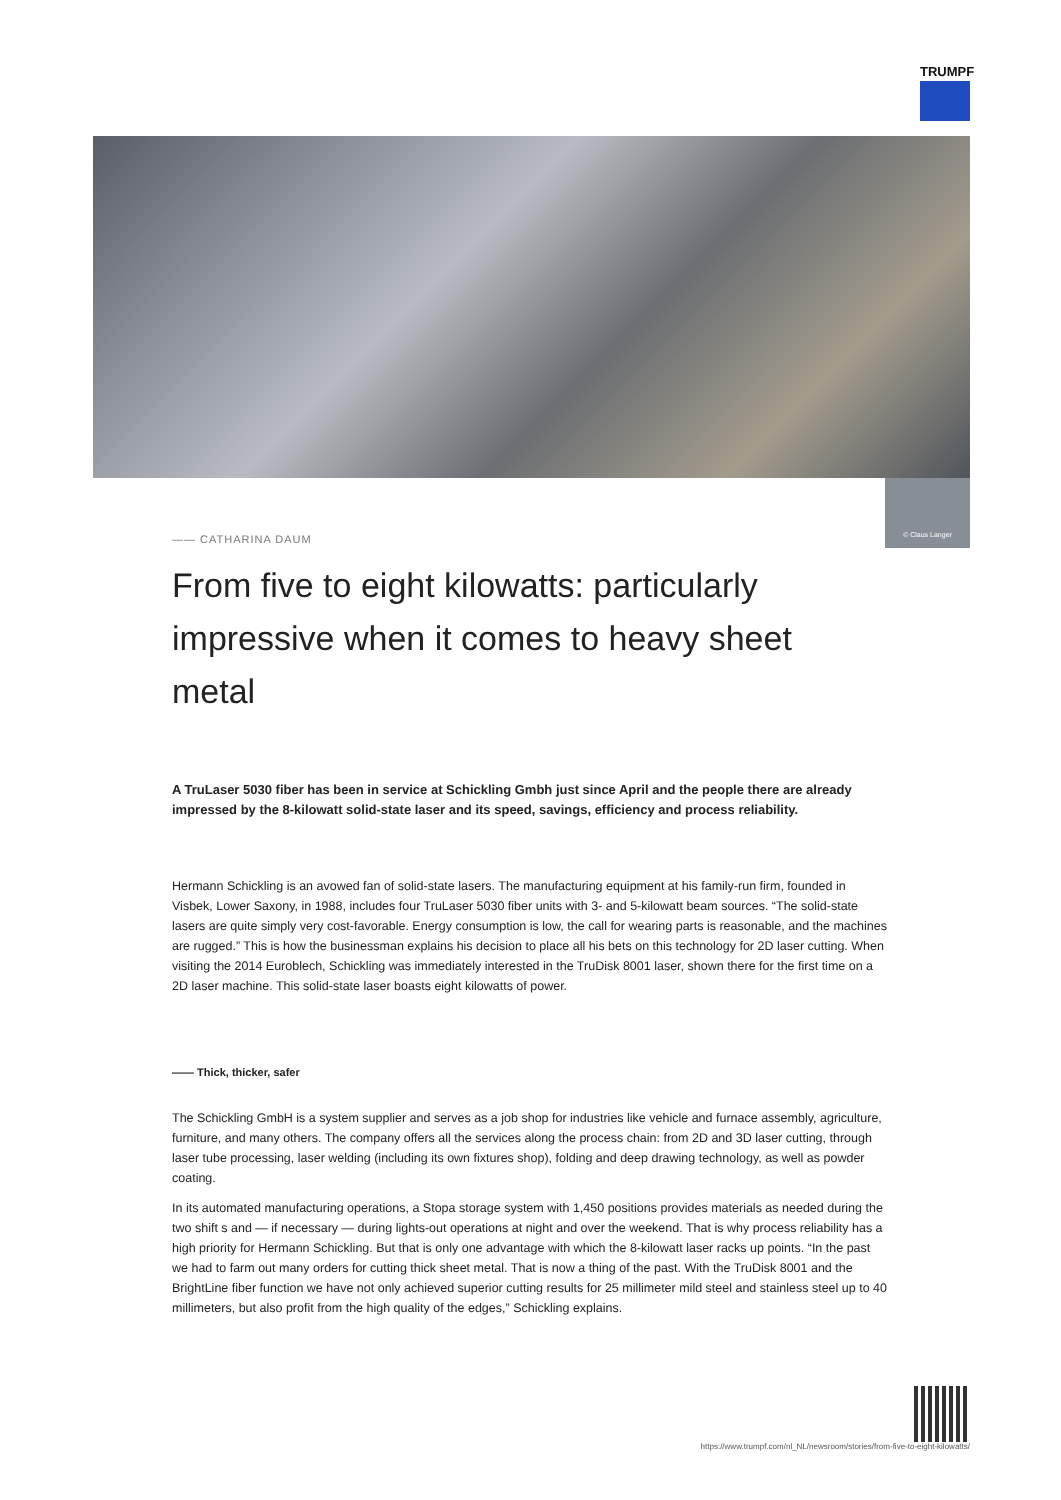TRUMPF
© Claus Langer
—— CATHARINA DAUM
From five to eight kilowatts: particularly impressive when it comes to heavy sheet metal
A TruLaser 5030 fiber has been in service at Schickling Gmbh just since April and the people there are already impressed by the 8-kilowatt solid-state laser and its speed, savings, efficiency and process reliability.
Hermann Schickling is an avowed fan of solid-state lasers. The manufacturing equipment at his family-run firm, founded in Visbek, Lower Saxony, in 1988, includes four TruLaser 5030 fiber units with 3- and 5-kilowatt beam sources. “The solid-state lasers are quite simply very cost-favorable. Energy consumption is low, the call for wearing parts is reasonable, and the machines are rugged.” This is how the businessman explains his decision to place all his bets on this technology for 2D laser cutting. When visiting the 2014 Euroblech, Schickling was immediately interested in the TruDisk 8001 laser, shown there for the first time on a 2D laser machine. This solid-state laser boasts eight kilowatts of power.
—— Thick, thicker, safer
The Schickling GmbH is a system supplier and serves as a job shop for industries like vehicle and furnace assembly, agriculture, furniture, and many others. The company offers all the services along the process chain: from 2D and 3D laser cutting, through laser tube processing, laser welding (including its own fixtures shop), folding and deep drawing technology, as well as powder coating.
In its automated manufacturing operations, a Stopa storage system with 1,450 positions provides materials as needed during the two shift s and — if necessary — during lights-out operations at night and over the weekend. That is why process reliability has a high priority for Hermann Schickling. But that is only one advantage with which the 8-kilowatt laser racks up points. “In the past we had to farm out many orders for cutting thick sheet metal. That is now a thing of the past. With the TruDisk 8001 and the BrightLine fiber function we have not only achieved superior cutting results for 25 millimeter mild steel and stainless steel up to 40 millimeters, but also profit from the high quality of the edges,” Schickling explains.
https://www.trumpf.com/nl_NL/newsroom/stories/from-five-to-eight-kilowatts/